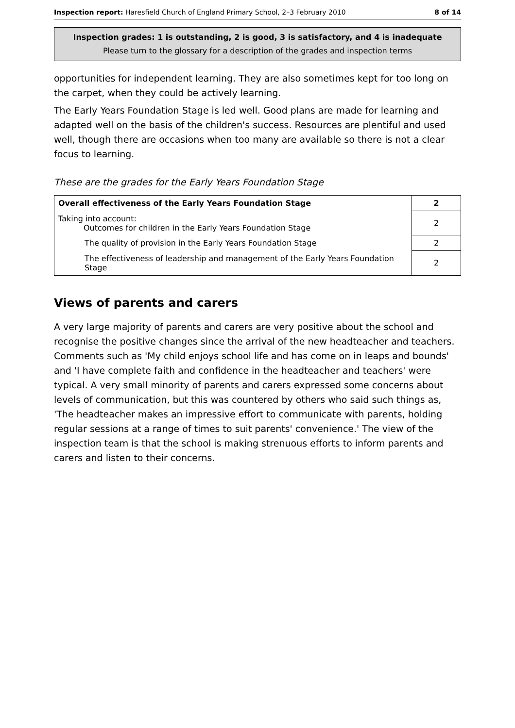Inspection report: Haresfield Church of England Primary School, 2–3 February 2010 8 of 14
Inspection grades: 1 is outstanding, 2 is good, 3 is satisfactory, and 4 is inadequate
Please turn to the glossary for a description of the grades and inspection terms
opportunities for independent learning. They are also sometimes kept for too long on the carpet, when they could be actively learning.
The Early Years Foundation Stage is led well. Good plans are made for learning and adapted well on the basis of the children's success. Resources are plentiful and used well, though there are occasions when too many are available so there is not a clear focus to learning.
These are the grades for the Early Years Foundation Stage
| Overall effectiveness of the Early Years Foundation Stage | 2 |
| Taking into account: Outcomes for children in the Early Years Foundation Stage | 2 |
| The quality of provision in the Early Years Foundation Stage | 2 |
| The effectiveness of leadership and management of the Early Years Foundation Stage | 2 |
Views of parents and carers
A very large majority of parents and carers are very positive about the school and recognise the positive changes since the arrival of the new headteacher and teachers. Comments such as 'My child enjoys school life and has come on in leaps and bounds' and 'I have complete faith and confidence in the headteacher and teachers' were typical. A very small minority of parents and carers expressed some concerns about levels of communication, but this was countered by others who said such things as, 'The headteacher makes an impressive effort to communicate with parents, holding regular sessions at a range of times to suit parents' convenience.' The view of the inspection team is that the school is making strenuous efforts to inform parents and carers and listen to their concerns.